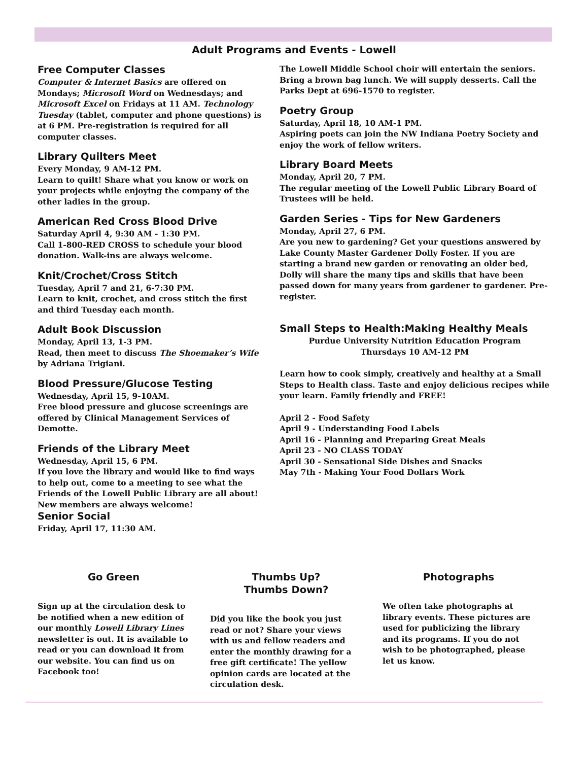Adult Programs and Events - Lowell
Free Computer Classes
Computer & Internet Basics are offered on Mondays; Microsoft Word on Wednesdays; and Microsoft Excel on Fridays at 11 AM. Technology Tuesday (tablet, computer and phone questions) is at 6 PM. Pre-registration is required for all computer classes.
Library Quilters Meet
Every Monday, 9 AM-12 PM.
Learn to quilt! Share what you know or work on your projects while enjoying the company of the other ladies in the group.
American Red Cross Blood Drive
Saturday April 4, 9:30 AM - 1:30 PM.
Call 1-800-RED CROSS to schedule your blood donation. Walk-ins are always welcome.
Knit/Crochet/Cross Stitch
Tuesday, April 7 and 21, 6-7:30 PM.
Learn to knit, crochet, and cross stitch the first and third Tuesday each month.
Adult Book Discussion
Monday, April 13, 1-3 PM.
Read, then meet to discuss The Shoemaker’s Wife by Adriana Trigiani.
Blood Pressure/Glucose Testing
Wednesday, April 15, 9-10AM.
Free blood pressure and glucose screenings are offered by Clinical Management Services of Demotte.
Friends of the Library Meet
Wednesday, April 15, 6 PM.
If you love the library and would like to find ways to help out, come to a meeting to see what the Friends of the Lowell Public Library are all about! New members are always welcome!
Senior Social
Friday, April 17, 11:30 AM.
The Lowell Middle School choir will entertain the seniors. Bring a brown bag lunch. We will supply desserts. Call the Parks Dept at 696-1570 to register.
Poetry Group
Saturday, April 18, 10 AM-1 PM.
Aspiring poets can join the NW Indiana Poetry Society and enjoy the work of fellow writers.
Library Board Meets
Monday, April 20, 7 PM.
The regular meeting of the Lowell Public Library Board of Trustees will be held.
Garden Series - Tips for New Gardeners
Monday, April 27, 6 PM.
Are you new to gardening? Get your questions answered by Lake County Master Gardener Dolly Foster. If you are starting a brand new garden or renovating an older bed, Dolly will share the many tips and skills that have been passed down for many years from gardener to gardener. Pre-register.
Small Steps to Health:Making Healthy Meals
Purdue University Nutrition Education Program
Thursdays 10 AM-12 PM
Learn how to cook simply, creatively and healthy at a Small Steps to Health class. Taste and enjoy delicious recipes while your learn. Family friendly and FREE!
April 2 - Food Safety
April 9 - Understanding Food Labels
April 16 - Planning and Preparing Great Meals
April 23 - NO CLASS TODAY
April 30 - Sensational Side Dishes and Snacks
May 7th - Making Your Food Dollars Work
Go Green
Sign up at the circulation desk to be notified when a new edition of our monthly Lowell Library Lines newsletter is out. It is available to read or you can download it from our website. You can find us on Facebook too!
Thumbs Up?
Thumbs Down?
Did you like the book you just read or not? Share your views with us and fellow readers and enter the monthly drawing for a free gift certificate! The yellow opinion cards are located at the circulation desk.
Photographs
We often take photographs at library events. These pictures are used for publicizing the library and its programs. If you do not wish to be photographed, please let us know.